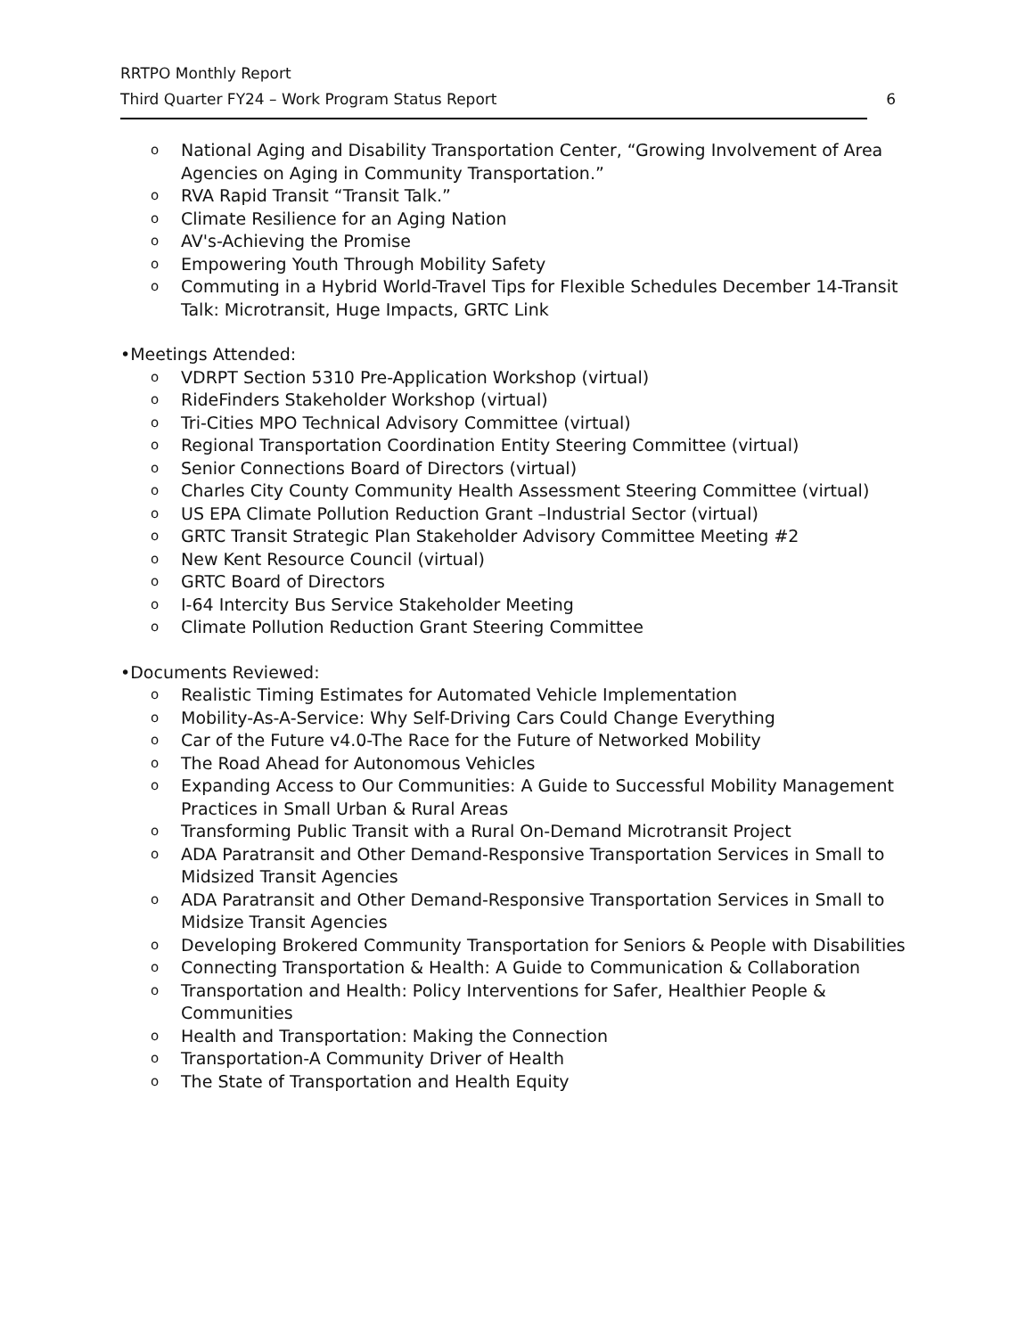RRTPO Monthly Report
Third Quarter FY24 – Work Program Status Report
6
o National Aging and Disability Transportation Center, “Growing Involvement of Area Agencies on Aging in Community Transportation.”
o RVA Rapid Transit “Transit Talk.”
o Climate Resilience for an Aging Nation
o AV's-Achieving the Promise
o Empowering Youth Through Mobility Safety
o Commuting in a Hybrid World-Travel Tips for Flexible Schedules December 14-Transit Talk: Microtransit, Huge Impacts, GRTC Link
•Meetings Attended:
o VDRPT Section 5310 Pre-Application Workshop (virtual)
o RideFinders Stakeholder Workshop (virtual)
o Tri-Cities MPO Technical Advisory Committee (virtual)
o Regional Transportation Coordination Entity Steering Committee (virtual)
o Senior Connections Board of Directors (virtual)
o Charles City County Community Health Assessment Steering Committee (virtual)
o US EPA Climate Pollution Reduction Grant –Industrial Sector (virtual)
o GRTC Transit Strategic Plan Stakeholder Advisory Committee Meeting #2
o New Kent Resource Council (virtual)
o GRTC Board of Directors
o I-64 Intercity Bus Service Stakeholder Meeting
o Climate Pollution Reduction Grant Steering Committee
•Documents Reviewed:
o Realistic Timing Estimates for Automated Vehicle Implementation
o Mobility-As-A-Service: Why Self-Driving Cars Could Change Everything
o Car of the Future v4.0-The Race for the Future of Networked Mobility
o The Road Ahead for Autonomous Vehicles
o Expanding Access to Our Communities: A Guide to Successful Mobility Management Practices in Small Urban & Rural Areas
o Transforming Public Transit with a Rural On-Demand Microtransit Project
o ADA Paratransit and Other Demand-Responsive Transportation Services in Small to Midsized Transit Agencies
o ADA Paratransit and Other Demand-Responsive Transportation Services in Small to Midsize Transit Agencies
o Developing Brokered Community Transportation for Seniors & People with Disabilities
o Connecting Transportation & Health: A Guide to Communication & Collaboration
o Transportation and Health: Policy Interventions for Safer, Healthier People & Communities
o Health and Transportation: Making the Connection
o Transportation-A Community Driver of Health
o The State of Transportation and Health Equity